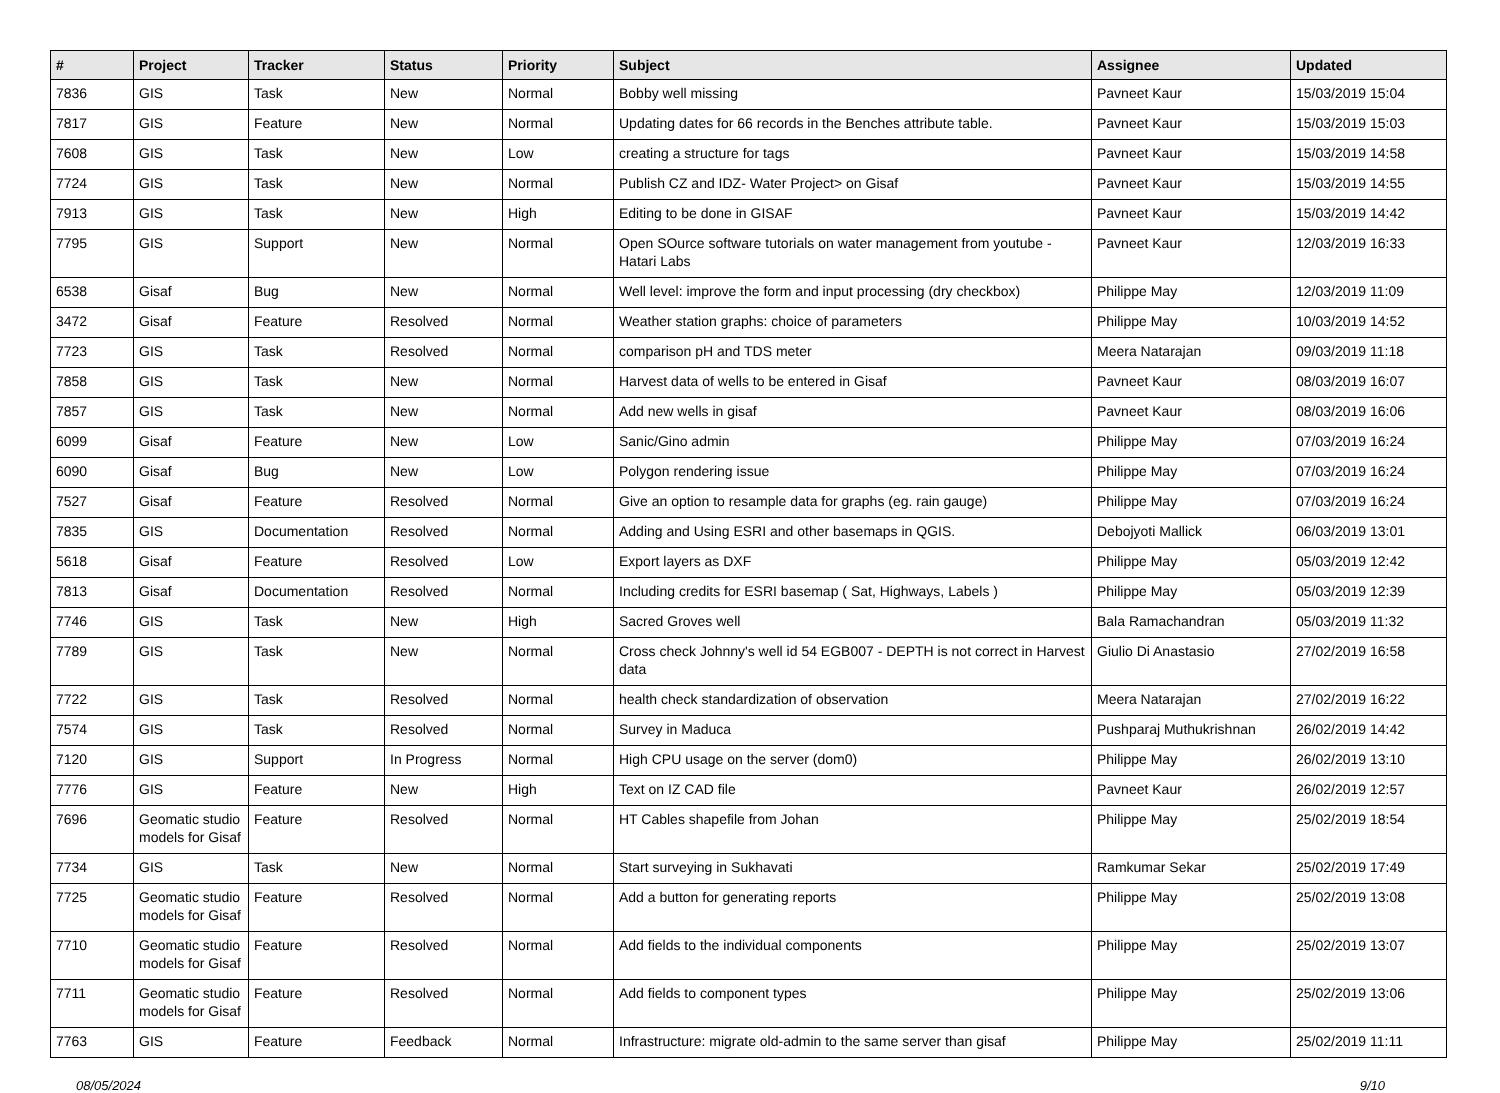| # | Project | Tracker | Status | Priority | Subject | Assignee | Updated |
| --- | --- | --- | --- | --- | --- | --- | --- |
| 7836 | GIS | Task | New | Normal | Bobby well missing | Pavneet Kaur | 15/03/2019 15:04 |
| 7817 | GIS | Feature | New | Normal | Updating dates for 66 records in the Benches attribute table. | Pavneet Kaur | 15/03/2019 15:03 |
| 7608 | GIS | Task | New | Low | creating a structure for tags | Pavneet Kaur | 15/03/2019 14:58 |
| 7724 | GIS | Task | New | Normal | Publish CZ and IDZ- Water Project> on Gisaf | Pavneet Kaur | 15/03/2019 14:55 |
| 7913 | GIS | Task | New | High | Editing to be done in GISAF | Pavneet Kaur | 15/03/2019 14:42 |
| 7795 | GIS | Support | New | Normal | Open SOurce software tutorials on water management from youtube - Hatari Labs | Pavneet Kaur | 12/03/2019 16:33 |
| 6538 | Gisaf | Bug | New | Normal | Well level: improve the form and input processing (dry checkbox) | Philippe May | 12/03/2019 11:09 |
| 3472 | Gisaf | Feature | Resolved | Normal | Weather station graphs: choice of parameters | Philippe May | 10/03/2019 14:52 |
| 7723 | GIS | Task | Resolved | Normal | comparison pH and TDS meter | Meera Natarajan | 09/03/2019 11:18 |
| 7858 | GIS | Task | New | Normal | Harvest data of wells to be entered in Gisaf | Pavneet Kaur | 08/03/2019 16:07 |
| 7857 | GIS | Task | New | Normal | Add new wells in gisaf | Pavneet Kaur | 08/03/2019 16:06 |
| 6099 | Gisaf | Feature | New | Low | Sanic/Gino admin | Philippe May | 07/03/2019 16:24 |
| 6090 | Gisaf | Bug | New | Low | Polygon rendering issue | Philippe May | 07/03/2019 16:24 |
| 7527 | Gisaf | Feature | Resolved | Normal | Give an option to resample data for graphs (eg. rain gauge) | Philippe May | 07/03/2019 16:24 |
| 7835 | GIS | Documentation | Resolved | Normal | Adding and Using ESRI and other basemaps in QGIS. | Debojyoti Mallick | 06/03/2019 13:01 |
| 5618 | Gisaf | Feature | Resolved | Low | Export layers as DXF | Philippe May | 05/03/2019 12:42 |
| 7813 | Gisaf | Documentation | Resolved | Normal | Including credits for ESRI basemap ( Sat, Highways, Labels ) | Philippe May | 05/03/2019 12:39 |
| 7746 | GIS | Task | New | High | Sacred Groves well | Bala Ramachandran | 05/03/2019 11:32 |
| 7789 | GIS | Task | New | Normal | Cross check Johnny's well id 54 EGB007 - DEPTH is not correct in Harvest data | Giulio Di Anastasio | 27/02/2019 16:58 |
| 7722 | GIS | Task | Resolved | Normal | health check standardization of observation | Meera Natarajan | 27/02/2019 16:22 |
| 7574 | GIS | Task | Resolved | Normal | Survey in Maduca | Pushparaj Muthukrishnan | 26/02/2019 14:42 |
| 7120 | GIS | Support | In Progress | Normal | High CPU usage on the server (dom0) | Philippe May | 26/02/2019 13:10 |
| 7776 | GIS | Feature | New | High | Text on IZ CAD file | Pavneet Kaur | 26/02/2019 12:57 |
| 7696 | Geomatic studio models for Gisaf | Feature | Resolved | Normal | HT Cables shapefile from Johan | Philippe May | 25/02/2019 18:54 |
| 7734 | GIS | Task | New | Normal | Start surveying in Sukhavati | Ramkumar Sekar | 25/02/2019 17:49 |
| 7725 | Geomatic studio models for Gisaf | Feature | Resolved | Normal | Add a button for generating reports | Philippe May | 25/02/2019 13:08 |
| 7710 | Geomatic studio models for Gisaf | Feature | Resolved | Normal | Add fields to the individual components | Philippe May | 25/02/2019 13:07 |
| 7711 | Geomatic studio models for Gisaf | Feature | Resolved | Normal | Add fields to component types | Philippe May | 25/02/2019 13:06 |
| 7763 | GIS | Feature | Feedback | Normal | Infrastructure: migrate old-admin to the same server than gisaf | Philippe May | 25/02/2019 11:11 |
08/05/2024 9/10